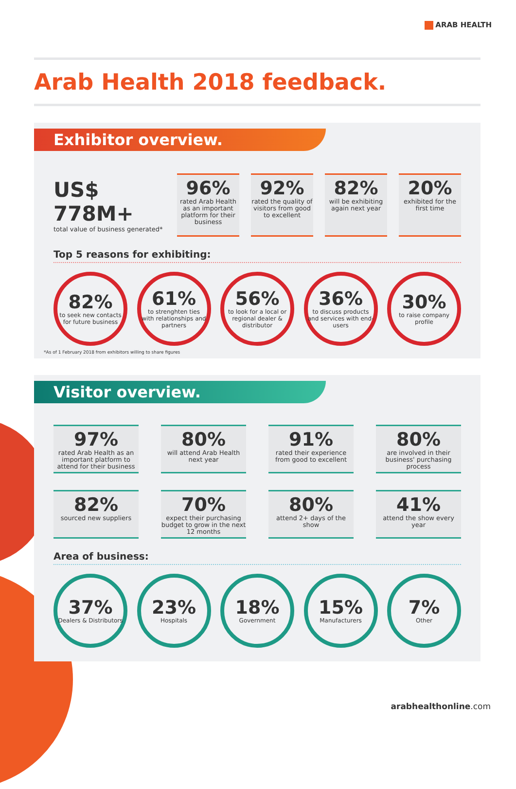ARAB HEALTH
Arab Health 2018 feedback.
Exhibitor overview.
US$ 778M+
total value of business generated*
96%
rated Arab Health as an important platform for their business
92%
rated the quality of visitors from good to excellent
82%
will be exhibiting again next year
20%
exhibited for the first time
Top 5 reasons for exhibiting:
82%
to seek new contacts for future business
61%
to strenghten ties with relationships and partners
56%
to look for a local or regional dealer & distributor
36%
to discuss products and services with end-users
30%
to raise company profile
*As of 1 February 2018 from exhibitors willing to share figures
Visitor overview.
97%
rated Arab Health as an important platform to attend for their business
80%
will attend Arab Health next year
91%
rated their experience from good to excellent
80%
are involved in their business' purchasing process
82%
sourced new suppliers
70%
expect their purchasing budget to grow in the next 12 months
80%
attend 2+ days of the show
41%
attend the show every year
Area of business:
37%
Dealers & Distributors
23%
Hospitals
18%
Government
15%
Manufacturers
7%
Other
arabhealthonline.com